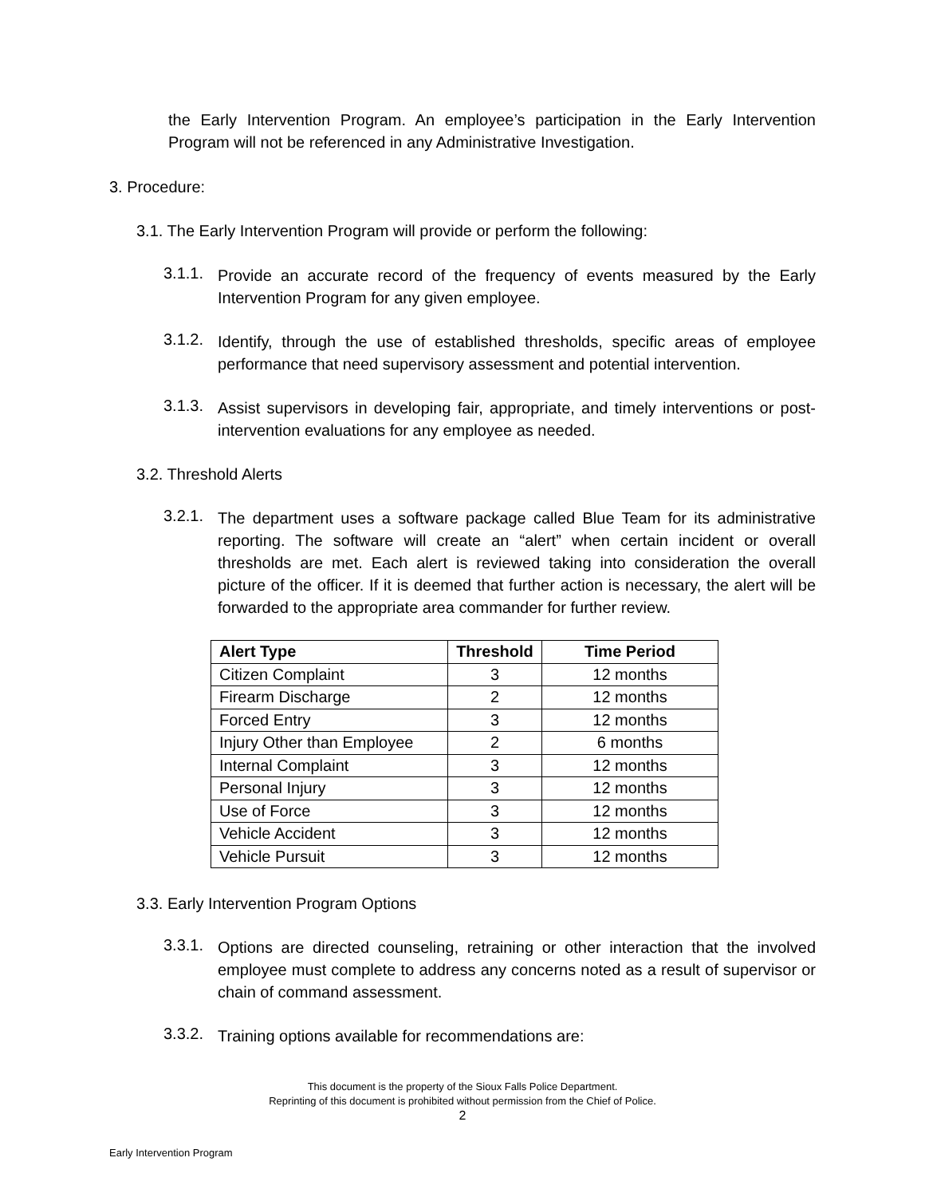the Early Intervention Program. An employee’s participation in the Early Intervention Program will not be referenced in any Administrative Investigation.
3. Procedure:
3.1. The Early Intervention Program will provide or perform the following:
3.1.1.
Provide an accurate record of the frequency of events measured by the Early Intervention Program for any given employee.
3.1.2.
Identify, through the use of established thresholds, specific areas of employee performance that need supervisory assessment and potential intervention.
3.1.3.
Assist supervisors in developing fair, appropriate, and timely interventions or post-intervention evaluations for any employee as needed.
3.2. Threshold Alerts
3.2.1.
The department uses a software package called Blue Team for its administrative reporting. The software will create an “alert” when certain incident or overall thresholds are met. Each alert is reviewed taking into consideration the overall picture of the officer. If it is deemed that further action is necessary, the alert will be forwarded to the appropriate area commander for further review.
| Alert Type | Threshold | Time Period |
| --- | --- | --- |
| Citizen Complaint | 3 | 12 months |
| Firearm Discharge | 2 | 12 months |
| Forced Entry | 3 | 12 months |
| Injury Other than Employee | 2 | 6 months |
| Internal Complaint | 3 | 12 months |
| Personal Injury | 3 | 12 months |
| Use of Force | 3 | 12 months |
| Vehicle Accident | 3 | 12 months |
| Vehicle Pursuit | 3 | 12 months |
3.3. Early Intervention Program Options
3.3.1.
Options are directed counseling, retraining or other interaction that the involved employee must complete to address any concerns noted as a result of supervisor or chain of command assessment.
3.3.2.
Training options available for recommendations are:
This document is the property of the Sioux Falls Police Department.
Reprinting of this document is prohibited without permission from the Chief of Police.
2
Early Intervention Program